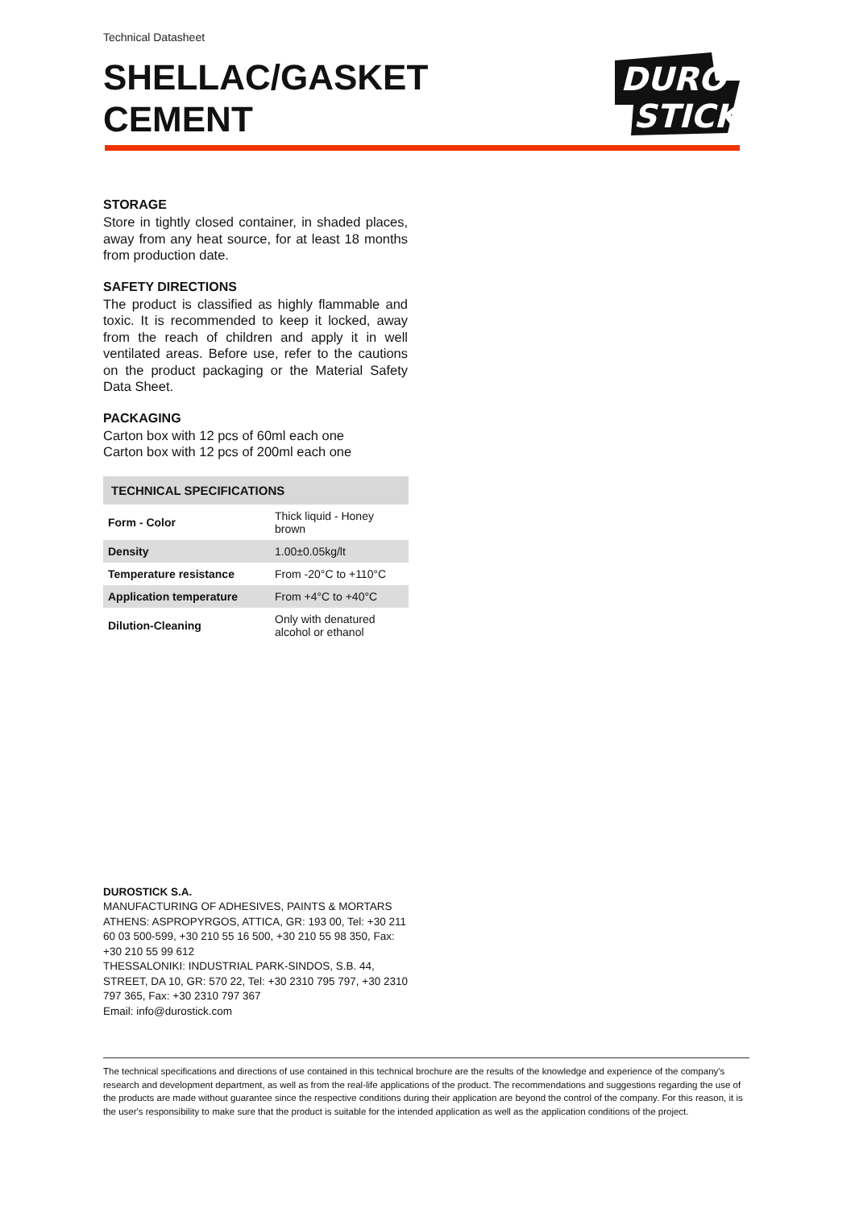Technical Datasheet
SHELLAC/GASKET
CEMENT
DURO
STICK
STORAGE
Store in tightly closed container, in shaded places, away from any heat source, for at least 18 months from production date.
SAFETY DIRECTIONS
The product is classified as highly flammable and toxic. It is recommended to keep it locked, away from the reach of children and apply it in well ventilated areas. Before use, refer to the cautions on the product packaging or the Material Safety Data Sheet.
PACKAGING
Carton box with 12 pcs of 60ml each one
Carton box with 12 pcs of 200ml each one
| TECHNICAL SPECIFICATIONS | |
| --- | --- |
| Form - Color | Thick liquid - Honey brown |
| Density | 1.00±0.05kg/lt |
| Temperature resistance | From -20°C to +110°C |
| Application temperature | From +4°C to +40°C |
| Dilution-Cleaning | Only with denatured alcohol or ethanol |
DUROSTICK S.A.
MANUFACTURING OF ADHESIVES, PAINTS & MORTARS
ATHENS: ASPROPYRGOS, ATTICA, GR: 193 00, Tel: +30 211 60 03 500-599, +30 210 55 16 500, +30 210 55 98 350, Fax: +30 210 55 99 612
THESSALONIKI: INDUSTRIAL PARK-SINDOS, S.B. 44, STREET, DA 10, GR: 570 22, Tel: +30 2310 795 797, +30 2310 797 365, Fax: +30 2310 797 367
Email: info@durostick.com
The technical specifications and directions of use contained in this technical brochure are the results of the knowledge and experience of the company's research and development department, as well as from the real-life applications of the product. The recommendations and suggestions regarding the use of the products are made without guarantee since the respective conditions during their application are beyond the control of the company. For this reason, it is the user's responsibility to make sure that the product is suitable for the intended application as well as the application conditions of the project.